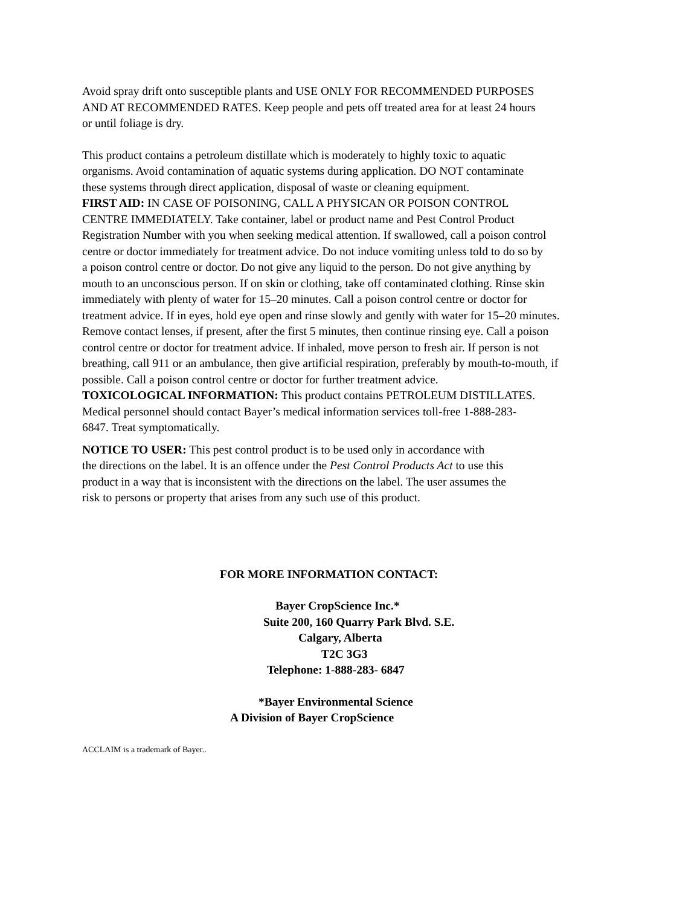Avoid spray drift onto susceptible plants and USE ONLY FOR RECOMMENDED PURPOSES
AND AT RECOMMENDED RATES. Keep people and pets off treated area for at least 24 hours
or until foliage is dry.
This product contains a petroleum distillate which is moderately to highly toxic to aquatic
organisms. Avoid contamination of aquatic systems during application. DO NOT contaminate
these systems through direct application, disposal of waste or cleaning equipment.
FIRST AID: IN CASE OF POISONING, CALL A PHYSICAN OR POISON CONTROL
CENTRE IMMEDIATELY. Take container, label or product name and Pest Control Product
Registration Number with you when seeking medical attention. If swallowed, call a poison control
centre or doctor immediately for treatment advice. Do not induce vomiting unless told to do so by
a poison control centre or doctor. Do not give any liquid to the person. Do not give anything by
mouth to an unconscious person. If on skin or clothing, take off contaminated clothing. Rinse skin
immediately with plenty of water for 15–20 minutes. Call a poison control centre or doctor for
treatment advice. If in eyes, hold eye open and rinse slowly and gently with water for 15–20 minutes.
Remove contact lenses, if present, after the first 5 minutes, then continue rinsing eye. Call a poison
control centre or doctor for treatment advice. If inhaled, move person to fresh air. If person is not
breathing, call 911 or an ambulance, then give artificial respiration, preferably by mouth-to-mouth, if
possible. Call a poison control centre or doctor for further treatment advice.
TOXICOLOGICAL INFORMATION: This product contains PETROLEUM DISTILLATES.
Medical personnel should contact Bayer’s medical information services toll-free 1-888-283-
6847. Treat symptomatically.
NOTICE TO USER: This pest control product is to be used only in accordance with
the directions on the label. It is an offence under the Pest Control Products Act to use this
product in a way that is inconsistent with the directions on the label. The user assumes the
risk to persons or property that arises from any such use of this product.
FOR MORE INFORMATION CONTACT:
Bayer CropScience Inc.*
Suite 200, 160 Quarry Park Blvd. S.E.
Calgary, Alberta
T2C 3G3
Telephone: 1-888-283- 6847
*Bayer Environmental Science
A Division of Bayer CropScience
ACCLAIM is a trademark of Bayer..